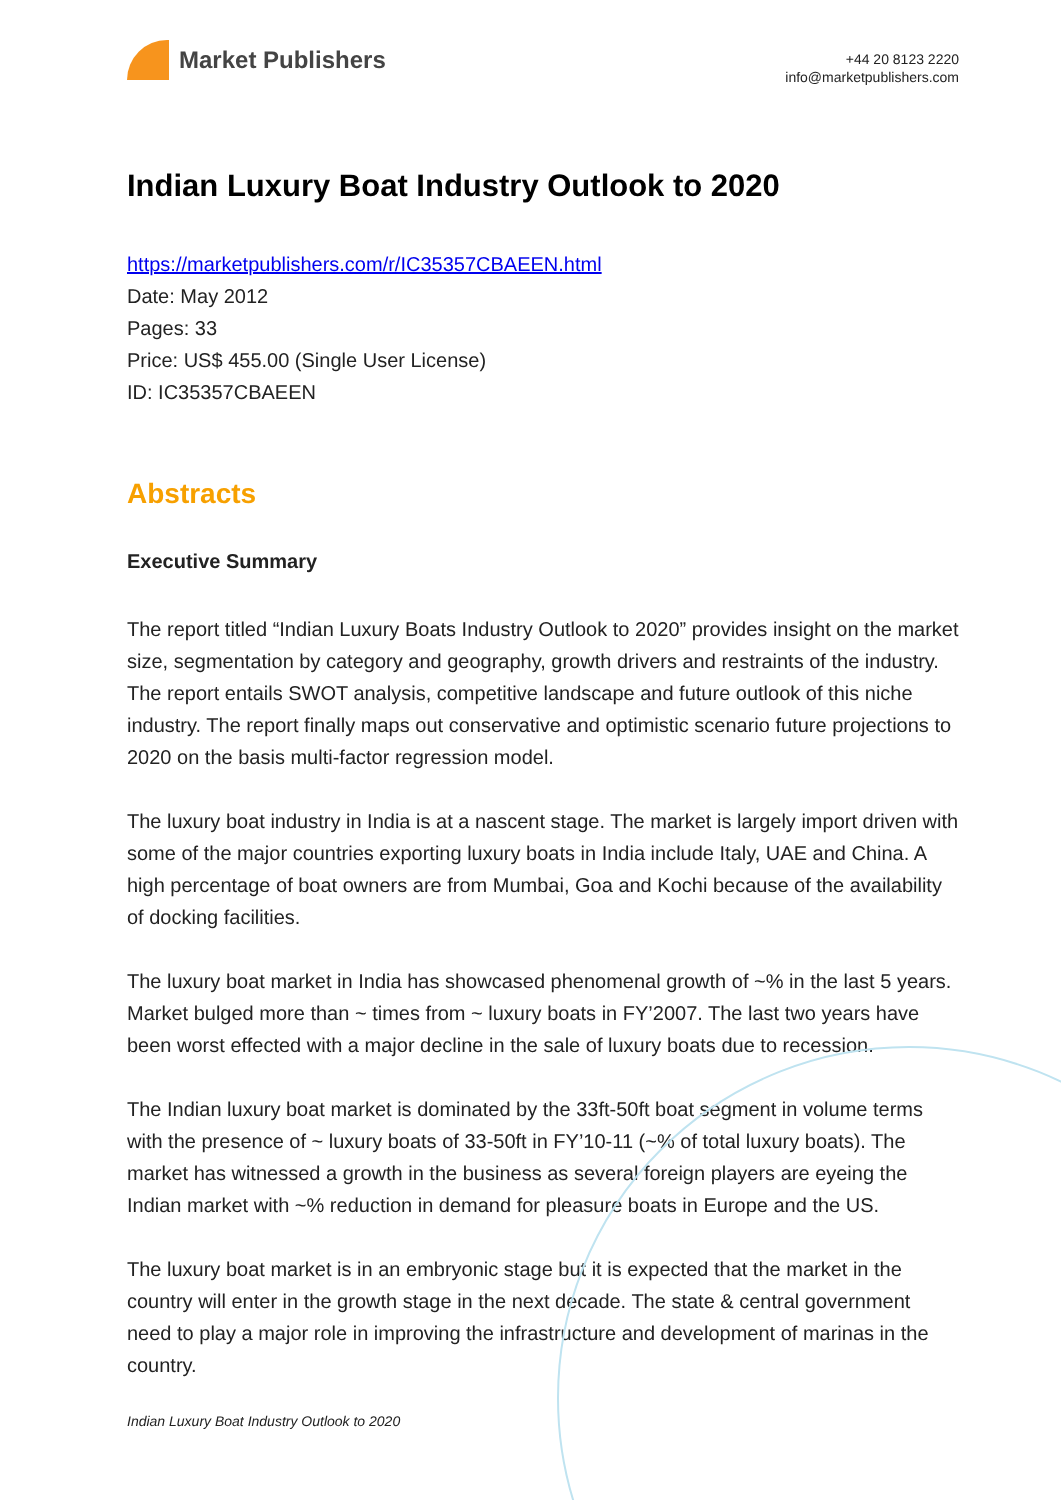Market Publishers
+44 20 8123 2220
info@marketpublishers.com
Indian Luxury Boat Industry Outlook to 2020
https://marketpublishers.com/r/IC35357CBAEEN.html
Date: May 2012
Pages: 33
Price: US$ 455.00 (Single User License)
ID: IC35357CBAEEN
Abstracts
Executive Summary
The report titled “Indian Luxury Boats Industry Outlook to 2020” provides insight on the market size, segmentation by category and geography, growth drivers and restraints of the industry. The report entails SWOT analysis, competitive landscape and future outlook of this niche industry. The report finally maps out conservative and optimistic scenario future projections to 2020 on the basis multi-factor regression model.
The luxury boat industry in India is at a nascent stage. The market is largely import driven with some of the major countries exporting luxury boats in India include Italy, UAE and China. A high percentage of boat owners are from Mumbai, Goa and Kochi because of the availability of docking facilities.
The luxury boat market in India has showcased phenomenal growth of ~% in the last 5 years. Market bulged more than ~ times from ~ luxury boats in FY’2007. The last two years have been worst effected with a major decline in the sale of luxury boats due to recession.
The Indian luxury boat market is dominated by the 33ft-50ft boat segment in volume terms with the presence of ~ luxury boats of 33-50ft in FY’10-11 (~% of total luxury boats). The market has witnessed a growth in the business as several foreign players are eyeing the Indian market with ~% reduction in demand for pleasure boats in Europe and the US.
The luxury boat market is in an embryonic stage but it is expected that the market in the country will enter in the growth stage in the next decade. The state & central government need to play a major role in improving the infrastructure and development of marinas in the country.
Indian Luxury Boat Industry Outlook to 2020